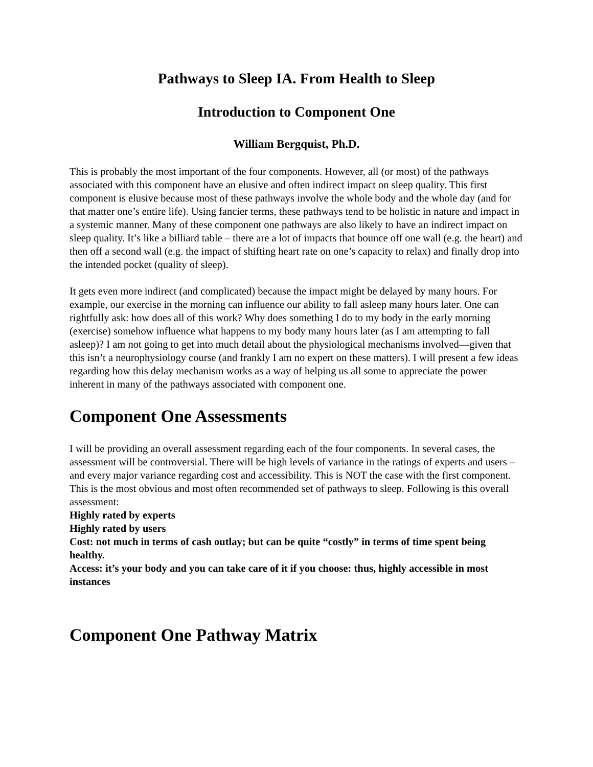Pathways to Sleep IA. From Health to Sleep
Introduction to Component One
William Bergquist, Ph.D.
This is probably the most important of the four components. However, all (or most) of the pathways associated with this component have an elusive and often indirect impact on sleep quality. This first component is elusive because most of these pathways involve the whole body and the whole day (and for that matter one’s entire life). Using fancier terms, these pathways tend to be holistic in nature and impact in a systemic manner. Many of these component one pathways are also likely to have an indirect impact on sleep quality. It’s like a billiard table – there are a lot of impacts that bounce off one wall (e.g. the heart) and then off a second wall (e.g. the impact of shifting heart rate on one’s capacity to relax) and finally drop into the intended pocket (quality of sleep).
It gets even more indirect (and complicated) because the impact might be delayed by many hours. For example, our exercise in the morning can influence our ability to fall asleep many hours later. One can rightfully ask: how does all of this work? Why does something I do to my body in the early morning (exercise) somehow influence what happens to my body many hours later (as I am attempting to fall asleep)? I am not going to get into much detail about the physiological mechanisms involved—given that this isn’t a neurophysiology course (and frankly I am no expert on these matters). I will present a few ideas regarding how this delay mechanism works as a way of helping us all some to appreciate the power inherent in many of the pathways associated with component one.
Component One Assessments
I will be providing an overall assessment regarding each of the four components. In several cases, the assessment will be controversial. There will be high levels of variance in the ratings of experts and users – and every major variance regarding cost and accessibility. This is NOT the case with the first component. This is the most obvious and most often recommended set of pathways to sleep. Following is this overall assessment:
Highly rated by experts
Highly rated by users
Cost: not much in terms of cash outlay; but can be quite “costly” in terms of time spent being healthy.
Access: it’s your body and you can take care of it if you choose: thus, highly accessible in most instances
Component One Pathway Matrix